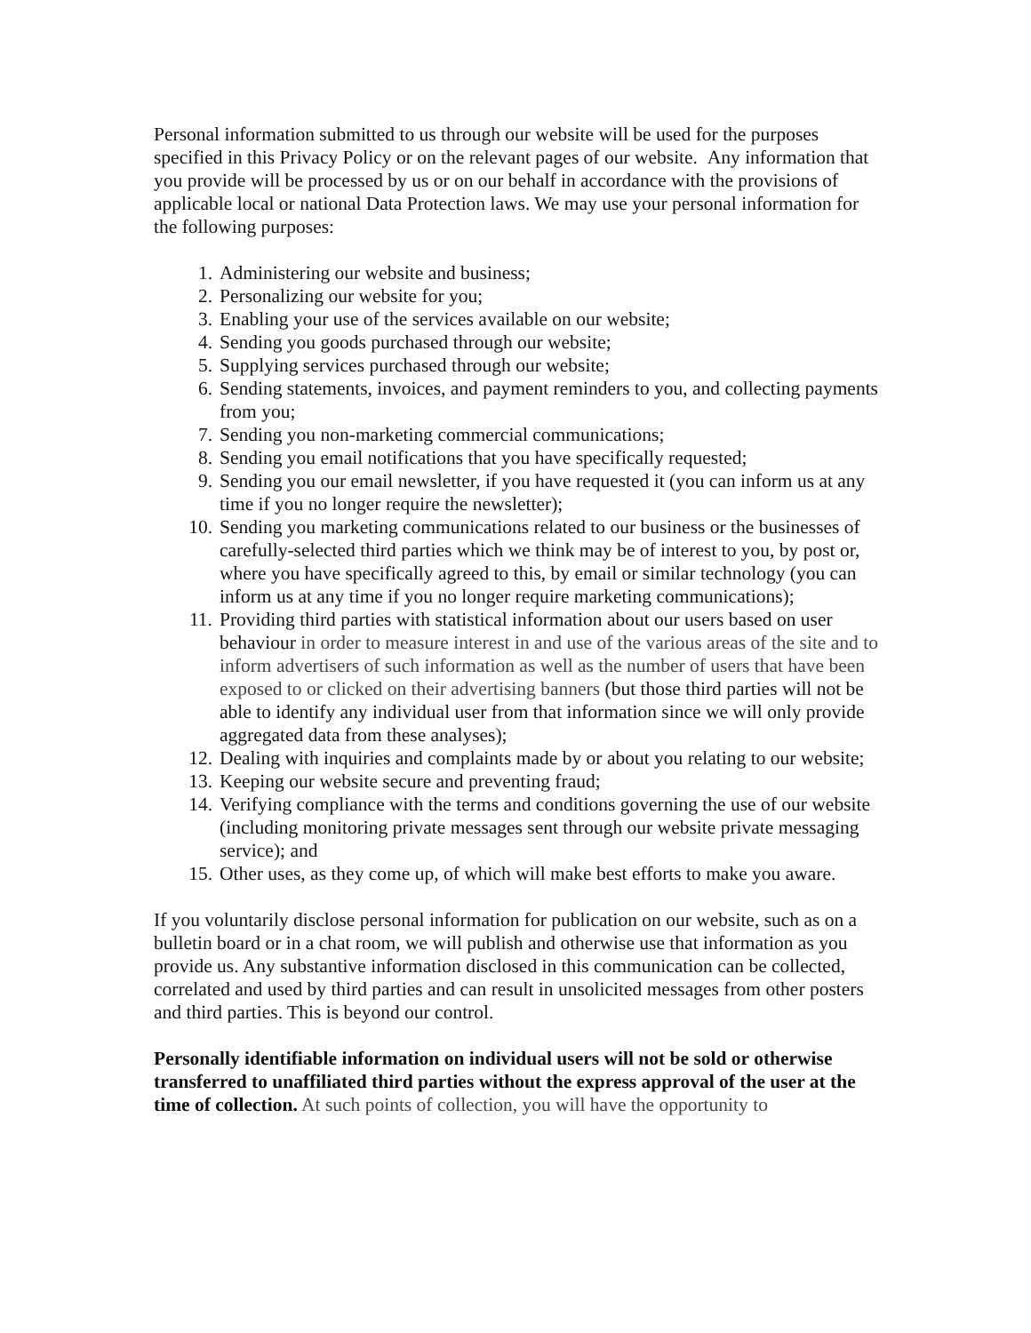Personal information submitted to us through our website will be used for the purposes specified in this Privacy Policy or on the relevant pages of our website. Any information that you provide will be processed by us or on our behalf in accordance with the provisions of applicable local or national Data Protection laws. We may use your personal information for the following purposes:
1. Administering our website and business;
2. Personalizing our website for you;
3. Enabling your use of the services available on our website;
4. Sending you goods purchased through our website;
5. Supplying services purchased through our website;
6. Sending statements, invoices, and payment reminders to you, and collecting payments from you;
7. Sending you non-marketing commercial communications;
8. Sending you email notifications that you have specifically requested;
9. Sending you our email newsletter, if you have requested it (you can inform us at any time if you no longer require the newsletter);
10. Sending you marketing communications related to our business or the businesses of carefully-selected third parties which we think may be of interest to you, by post or, where you have specifically agreed to this, by email or similar technology (you can inform us at any time if you no longer require marketing communications);
11. Providing third parties with statistical information about our users based on user behaviour in order to measure interest in and use of the various areas of the site and to inform advertisers of such information as well as the number of users that have been exposed to or clicked on their advertising banners (but those third parties will not be able to identify any individual user from that information since we will only provide aggregated data from these analyses);
12. Dealing with inquiries and complaints made by or about you relating to our website;
13. Keeping our website secure and preventing fraud;
14. Verifying compliance with the terms and conditions governing the use of our website (including monitoring private messages sent through our website private messaging service); and
15. Other uses, as they come up, of which will make best efforts to make you aware.
If you voluntarily disclose personal information for publication on our website, such as on a bulletin board or in a chat room, we will publish and otherwise use that information as you provide us. Any substantive information disclosed in this communication can be collected, correlated and used by third parties and can result in unsolicited messages from other posters and third parties. This is beyond our control.
Personally identifiable information on individual users will not be sold or otherwise transferred to unaffiliated third parties without the express approval of the user at the time of collection. At such points of collection, you will have the opportunity to